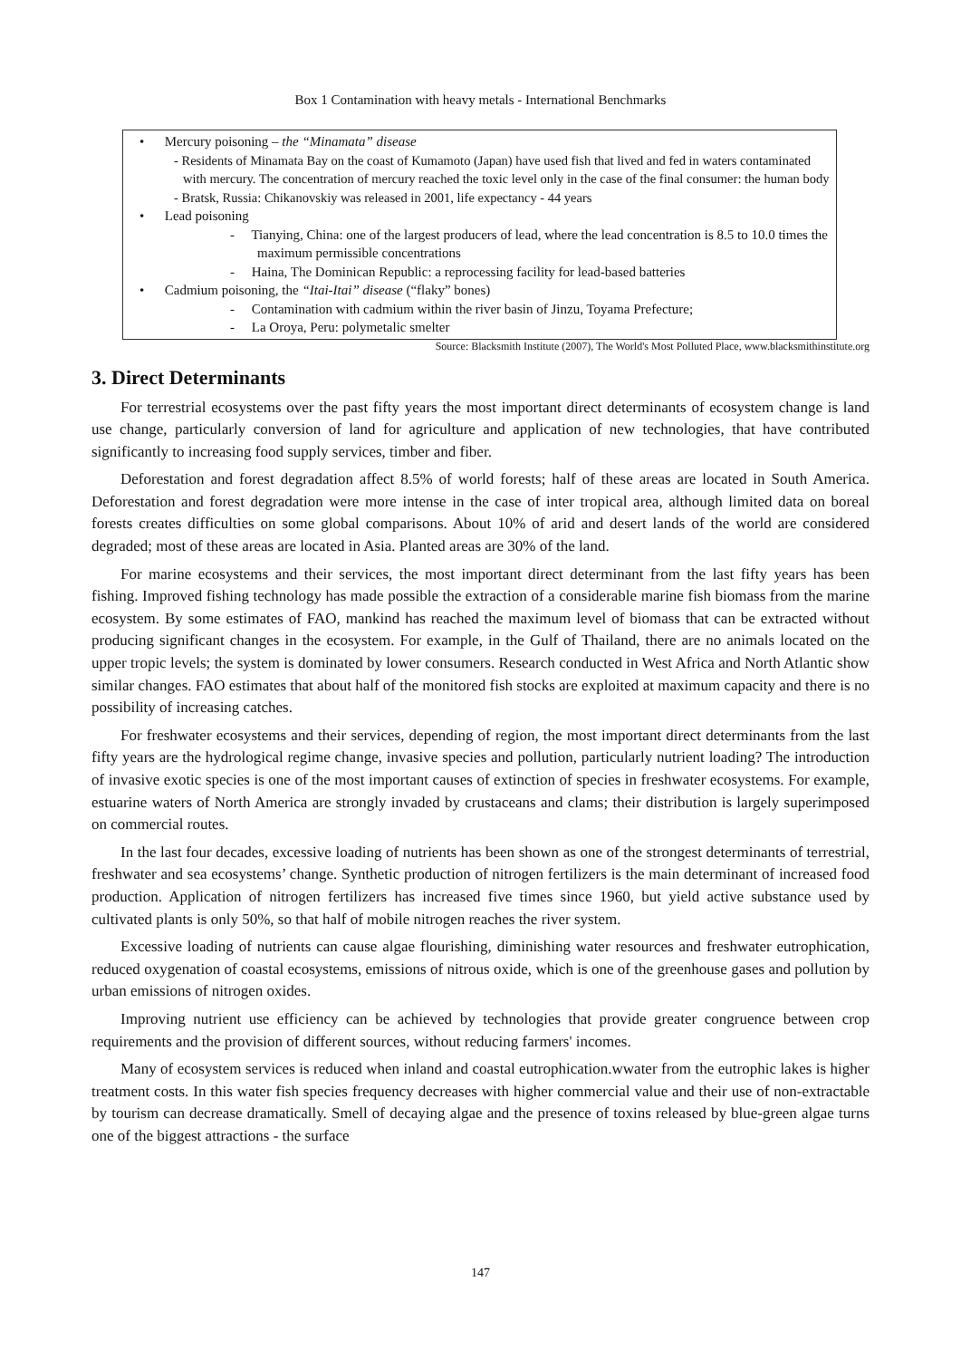Box 1 Contamination with heavy metals - International Benchmarks
• Mercury poisoning – the “Minamata” disease
- Residents of Minamata Bay on the coast of Kumamoto (Japan) have used fish that lived and fed in waters contaminated with mercury. The concentration of mercury reached the toxic level only in the case of the final consumer: the human body
- Bratsk, Russia: Chikanovskiy was released in 2001, life expectancy - 44 years
• Lead poisoning
- Tianying, China: one of the largest producers of lead, where the lead concentration is 8.5 to 10.0 times the maximum permissible concentrations
- Haina, The Dominican Republic: a reprocessing facility for lead-based batteries
• Cadmium poisoning, the “Itai-Itai” disease (“flaky” bones)
- Contamination with cadmium within the river basin of Jinzu, Toyama Prefecture;
- La Oroya, Peru: polymetalic smelter
Source: Blacksmith Institute (2007), The World's Most Polluted Place, www.blacksmithinstitute.org
3. Direct Determinants
For terrestrial ecosystems over the past fifty years the most important direct determinants of ecosystem change is land use change, particularly conversion of land for agriculture and application of new technologies, that have contributed significantly to increasing food supply services, timber and fiber.
Deforestation and forest degradation affect 8.5% of world forests; half of these areas are located in South America. Deforestation and forest degradation were more intense in the case of inter tropical area, although limited data on boreal forests creates difficulties on some global comparisons. About 10% of arid and desert lands of the world are considered degraded; most of these areas are located in Asia. Planted areas are 30% of the land.
For marine ecosystems and their services, the most important direct determinant from the last fifty years has been fishing. Improved fishing technology has made possible the extraction of a considerable marine fish biomass from the marine ecosystem. By some estimates of FAO, mankind has reached the maximum level of biomass that can be extracted without producing significant changes in the ecosystem. For example, in the Gulf of Thailand, there are no animals located on the upper tropic levels; the system is dominated by lower consumers. Research conducted in West Africa and North Atlantic show similar changes. FAO estimates that about half of the monitored fish stocks are exploited at maximum capacity and there is no possibility of increasing catches.
For freshwater ecosystems and their services, depending of region, the most important direct determinants from the last fifty years are the hydrological regime change, invasive species and pollution, particularly nutrient loading? The introduction of invasive exotic species is one of the most important causes of extinction of species in freshwater ecosystems. For example, estuarine waters of North America are strongly invaded by crustaceans and clams; their distribution is largely superimposed on commercial routes.
In the last four decades, excessive loading of nutrients has been shown as one of the strongest determinants of terrestrial, freshwater and sea ecosystems’ change. Synthetic production of nitrogen fertilizers is the main determinant of increased food production. Application of nitrogen fertilizers has increased five times since 1960, but yield active substance used by cultivated plants is only 50%, so that half of mobile nitrogen reaches the river system.
Excessive loading of nutrients can cause algae flourishing, diminishing water resources and freshwater eutrophication, reduced oxygenation of coastal ecosystems, emissions of nitrous oxide, which is one of the greenhouse gases and pollution by urban emissions of nitrogen oxides.
Improving nutrient use efficiency can be achieved by technologies that provide greater congruence between crop requirements and the provision of different sources, without reducing farmers' incomes.
Many of ecosystem services is reduced when inland and coastal eutrophication.wwater from the eutrophic lakes is higher treatment costs. In this water fish species frequency decreases with higher commercial value and their use of non-extractable by tourism can decrease dramatically. Smell of decaying algae and the presence of toxins released by blue-green algae turns one of the biggest attractions - the surface
147